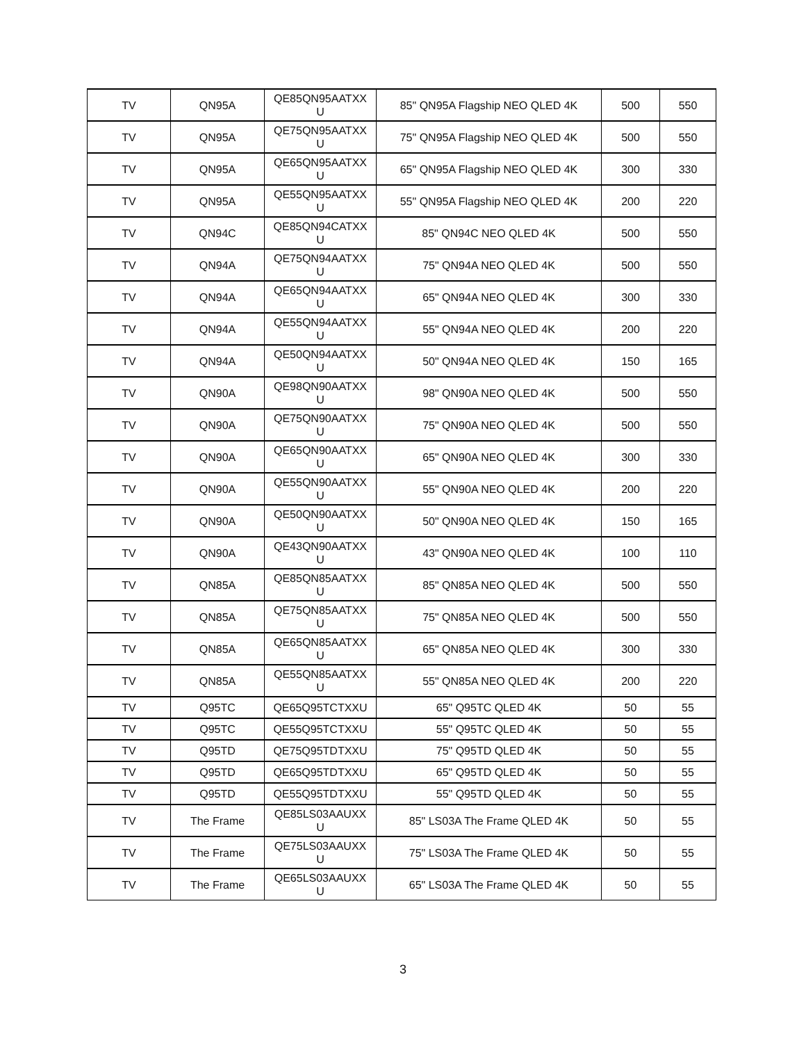| TV | QN95A | QE85QN95AATXX U | 85" QN95A Flagship NEO QLED 4K | 500 | 550 |
| TV | QN95A | QE75QN95AATXX U | 75" QN95A Flagship NEO QLED 4K | 500 | 550 |
| TV | QN95A | QE65QN95AATXX U | 65" QN95A Flagship NEO QLED 4K | 300 | 330 |
| TV | QN95A | QE55QN95AATXX U | 55" QN95A Flagship NEO QLED 4K | 200 | 220 |
| TV | QN94C | QE85QN94CATXX U | 85" QN94C NEO QLED 4K | 500 | 550 |
| TV | QN94A | QE75QN94AATXX U | 75" QN94A NEO QLED 4K | 500 | 550 |
| TV | QN94A | QE65QN94AATXX U | 65" QN94A NEO QLED 4K | 300 | 330 |
| TV | QN94A | QE55QN94AATXX U | 55" QN94A NEO QLED 4K | 200 | 220 |
| TV | QN94A | QE50QN94AATXX U | 50" QN94A NEO QLED 4K | 150 | 165 |
| TV | QN90A | QE98QN90AATXX U | 98" QN90A NEO QLED 4K | 500 | 550 |
| TV | QN90A | QE75QN90AATXX U | 75" QN90A NEO QLED 4K | 500 | 550 |
| TV | QN90A | QE65QN90AATXX U | 65" QN90A NEO QLED 4K | 300 | 330 |
| TV | QN90A | QE55QN90AATXX U | 55" QN90A NEO QLED 4K | 200 | 220 |
| TV | QN90A | QE50QN90AATXX U | 50" QN90A NEO QLED 4K | 150 | 165 |
| TV | QN90A | QE43QN90AATXX U | 43" QN90A NEO QLED 4K | 100 | 110 |
| TV | QN85A | QE85QN85AATXX U | 85" QN85A NEO QLED 4K | 500 | 550 |
| TV | QN85A | QE75QN85AATXX U | 75" QN85A NEO QLED 4K | 500 | 550 |
| TV | QN85A | QE65QN85AATXX U | 65" QN85A NEO QLED 4K | 300 | 330 |
| TV | QN85A | QE55QN85AATXX U | 55" QN85A NEO QLED 4K | 200 | 220 |
| TV | Q95TC | QE65Q95TCTXXU | 65" Q95TC QLED 4K | 50 | 55 |
| TV | Q95TC | QE55Q95TCTXXU | 55" Q95TC QLED 4K | 50 | 55 |
| TV | Q95TD | QE75Q95TDTXXU | 75" Q95TD QLED 4K | 50 | 55 |
| TV | Q95TD | QE65Q95TDTXXU | 65" Q95TD QLED 4K | 50 | 55 |
| TV | Q95TD | QE55Q95TDTXXU | 55" Q95TD QLED 4K | 50 | 55 |
| TV | The Frame | QE85LS03AAUXX U | 85" LS03A The Frame QLED 4K | 50 | 55 |
| TV | The Frame | QE75LS03AAUXX U | 75" LS03A The Frame QLED 4K | 50 | 55 |
| TV | The Frame | QE65LS03AAUXX U | 65" LS03A The Frame QLED 4K | 50 | 55 |
3